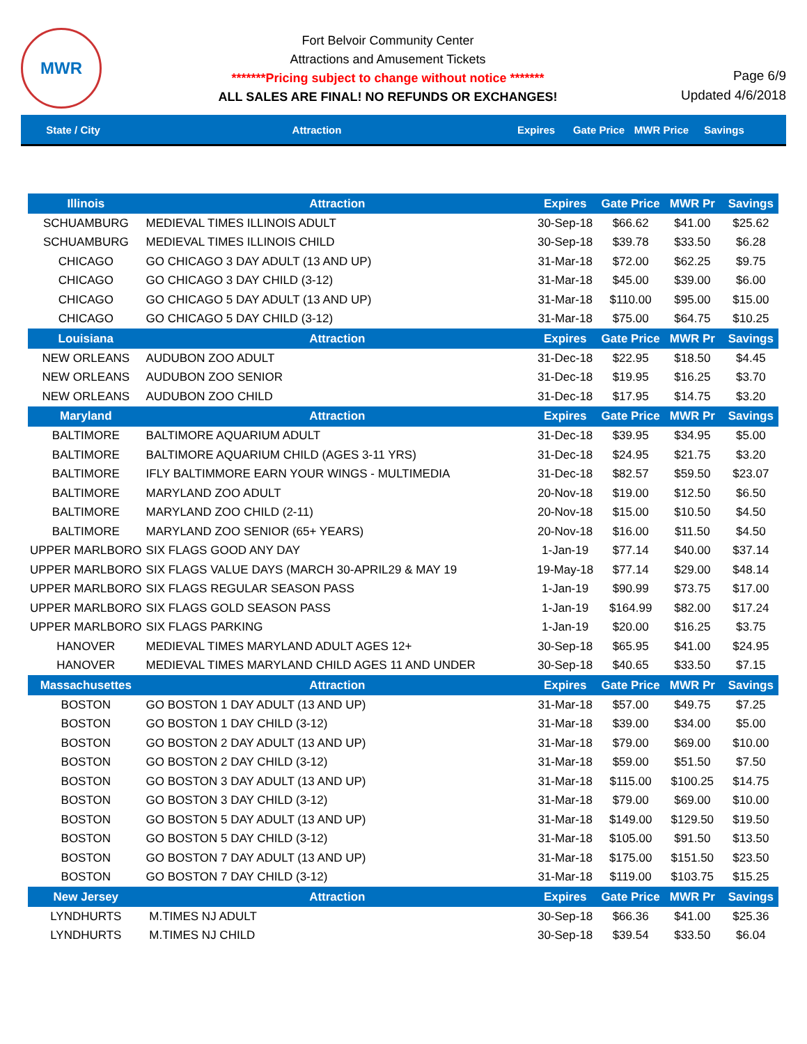MWR
Fort Belvoir Community Center
Attractions and Amusement Tickets
*******Pricing subject to change without notice *******
ALL SALES ARE FINAL! NO REFUNDS OR EXCHANGES!
Page 6/9
Updated 4/6/2018
State / City Attraction Expires Gate Price
MWR Price
Savings
| Illinois | Attraction | Expires | Gate Price | MWR Pr | Savings |
| --- | --- | --- | --- | --- | --- |
| SCHUAMBURG | MEDIEVAL TIMES ILLINOIS ADULT | 30-Sep-18 | $66.62 | $41.00 | $25.62 |
| SCHUAMBURG | MEDIEVAL TIMES ILLINOIS CHILD | 30-Sep-18 | $39.78 | $33.50 | $6.28 |
| CHICAGO | GO CHICAGO 3 DAY ADULT (13 AND UP) | 31-Mar-18 | $72.00 | $62.25 | $9.75 |
| CHICAGO | GO CHICAGO 3 DAY CHILD (3-12) | 31-Mar-18 | $45.00 | $39.00 | $6.00 |
| CHICAGO | GO CHICAGO 5 DAY ADULT (13 AND UP) | 31-Mar-18 | $110.00 | $95.00 | $15.00 |
| CHICAGO | GO CHICAGO 5 DAY CHILD (3-12) | 31-Mar-18 | $75.00 | $64.75 | $10.25 |
| Louisiana | Attraction | Expires | Gate Price | MWR Pr | Savings |
| NEW ORLEANS | AUDUBON ZOO ADULT | 31-Dec-18 | $22.95 | $18.50 | $4.45 |
| NEW ORLEANS | AUDUBON ZOO SENIOR | 31-Dec-18 | $19.95 | $16.25 | $3.70 |
| NEW ORLEANS | AUDUBON ZOO CHILD | 31-Dec-18 | $17.95 | $14.75 | $3.20 |
| Maryland | Attraction | Expires | Gate Price | MWR Pr | Savings |
| BALTIMORE | BALTIMORE AQUARIUM ADULT | 31-Dec-18 | $39.95 | $34.95 | $5.00 |
| BALTIMORE | BALTIMORE AQUARIUM CHILD (AGES 3-11 YRS) | 31-Dec-18 | $24.95 | $21.75 | $3.20 |
| BALTIMORE | IFLY BALTIMMORE EARN YOUR WINGS - MULTIMEDIA | 31-Dec-18 | $82.57 | $59.50 | $23.07 |
| BALTIMORE | MARYLAND ZOO ADULT | 20-Nov-18 | $19.00 | $12.50 | $6.50 |
| BALTIMORE | MARYLAND ZOO CHILD (2-11) | 20-Nov-18 | $15.00 | $10.50 | $4.50 |
| BALTIMORE | MARYLAND ZOO SENIOR (65+ YEARS) | 20-Nov-18 | $16.00 | $11.50 | $4.50 |
| UPPER MARLBORO | SIX FLAGS GOOD ANY DAY | 1-Jan-19 | $77.14 | $40.00 | $37.14 |
| UPPER MARLBORO | SIX FLAGS VALUE DAYS (MARCH 30-APRIL29 & MAY 19 | 19-May-18 | $77.14 | $29.00 | $48.14 |
| UPPER MARLBORO | SIX FLAGS REGULAR SEASON PASS | 1-Jan-19 | $90.99 | $73.75 | $17.00 |
| UPPER MARLBORO | SIX FLAGS GOLD SEASON PASS | 1-Jan-19 | $164.99 | $82.00 | $17.24 |
| UPPER MARLBORO | SIX FLAGS PARKING | 1-Jan-19 | $20.00 | $16.25 | $3.75 |
| HANOVER | MEDIEVAL TIMES MARYLAND ADULT AGES 12+ | 30-Sep-18 | $65.95 | $41.00 | $24.95 |
| HANOVER | MEDIEVAL TIMES MARYLAND CHILD AGES 11 AND UNDER | 30-Sep-18 | $40.65 | $33.50 | $7.15 |
| Massachusettes | Attraction | Expires | Gate Price | MWR Pr | Savings |
| BOSTON | GO BOSTON 1 DAY ADULT (13 AND UP) | 31-Mar-18 | $57.00 | $49.75 | $7.25 |
| BOSTON | GO BOSTON 1 DAY CHILD (3-12) | 31-Mar-18 | $39.00 | $34.00 | $5.00 |
| BOSTON | GO BOSTON 2 DAY ADULT (13 AND UP) | 31-Mar-18 | $79.00 | $69.00 | $10.00 |
| BOSTON | GO BOSTON 2 DAY CHILD (3-12) | 31-Mar-18 | $59.00 | $51.50 | $7.50 |
| BOSTON | GO BOSTON 3 DAY ADULT (13 AND UP) | 31-Mar-18 | $115.00 | $100.25 | $14.75 |
| BOSTON | GO BOSTON 3 DAY CHILD (3-12) | 31-Mar-18 | $79.00 | $69.00 | $10.00 |
| BOSTON | GO BOSTON 5 DAY ADULT (13 AND UP) | 31-Mar-18 | $149.00 | $129.50 | $19.50 |
| BOSTON | GO BOSTON 5 DAY CHILD (3-12) | 31-Mar-18 | $105.00 | $91.50 | $13.50 |
| BOSTON | GO BOSTON 7 DAY ADULT (13 AND UP) | 31-Mar-18 | $175.00 | $151.50 | $23.50 |
| BOSTON | GO BOSTON 7 DAY CHILD (3-12) | 31-Mar-18 | $119.00 | $103.75 | $15.25 |
| New Jersey | Attraction | Expires | Gate Price | MWR Pr | Savings |
| LYNDHURTS | M.TIMES NJ ADULT | 30-Sep-18 | $66.36 | $41.00 | $25.36 |
| LYNDHURTS | M.TIMES NJ CHILD | 30-Sep-18 | $39.54 | $33.50 | $6.04 |